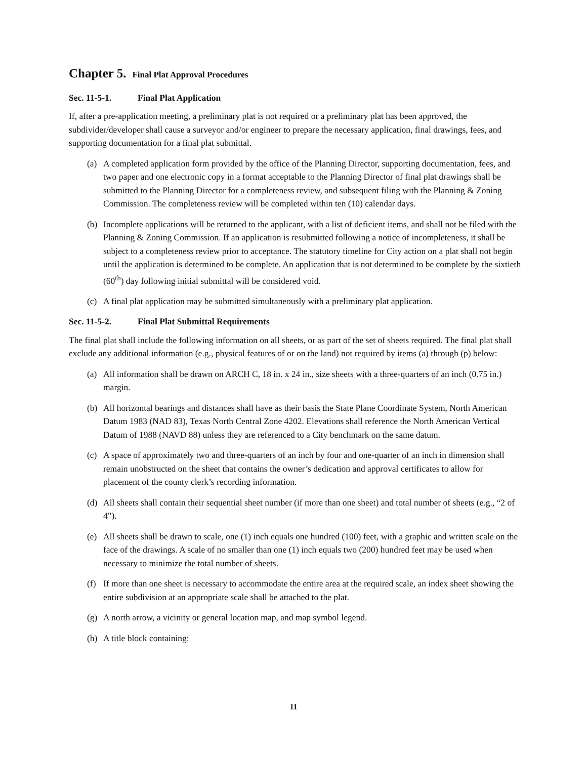Chapter 5. Final Plat Approval Procedures
Sec. 11-5-1. Final Plat Application
If, after a pre-application meeting, a preliminary plat is not required or a preliminary plat has been approved, the subdivider/developer shall cause a surveyor and/or engineer to prepare the necessary application, final drawings, fees, and supporting documentation for a final plat submittal.
(a) A completed application form provided by the office of the Planning Director, supporting documentation, fees, and two paper and one electronic copy in a format acceptable to the Planning Director of final plat drawings shall be submitted to the Planning Director for a completeness review, and subsequent filing with the Planning & Zoning Commission. The completeness review will be completed within ten (10) calendar days.
(b) Incomplete applications will be returned to the applicant, with a list of deficient items, and shall not be filed with the Planning & Zoning Commission. If an application is resubmitted following a notice of incompleteness, it shall be subject to a completeness review prior to acceptance. The statutory timeline for City action on a plat shall not begin until the application is determined to be complete. An application that is not determined to be complete by the sixtieth (60<sup>th</sup>) day following initial submittal will be considered void.
(c) A final plat application may be submitted simultaneously with a preliminary plat application.
Sec. 11-5-2. Final Plat Submittal Requirements
The final plat shall include the following information on all sheets, or as part of the set of sheets required. The final plat shall exclude any additional information (e.g., physical features of or on the land) not required by items (a) through (p) below:
(a) All information shall be drawn on ARCH C, 18 in. x 24 in., size sheets with a three-quarters of an inch (0.75 in.) margin.
(b) All horizontal bearings and distances shall have as their basis the State Plane Coordinate System, North American Datum 1983 (NAD 83), Texas North Central Zone 4202. Elevations shall reference the North American Vertical Datum of 1988 (NAVD 88) unless they are referenced to a City benchmark on the same datum.
(c) A space of approximately two and three-quarters of an inch by four and one-quarter of an inch in dimension shall remain unobstructed on the sheet that contains the owner’s dedication and approval certificates to allow for placement of the county clerk’s recording information.
(d) All sheets shall contain their sequential sheet number (if more than one sheet) and total number of sheets (e.g., “2 of 4”).
(e) All sheets shall be drawn to scale, one (1) inch equals one hundred (100) feet, with a graphic and written scale on the face of the drawings. A scale of no smaller than one (1) inch equals two (200) hundred feet may be used when necessary to minimize the total number of sheets.
(f) If more than one sheet is necessary to accommodate the entire area at the required scale, an index sheet showing the entire subdivision at an appropriate scale shall be attached to the plat.
(g) A north arrow, a vicinity or general location map, and map symbol legend.
(h) A title block containing:
11